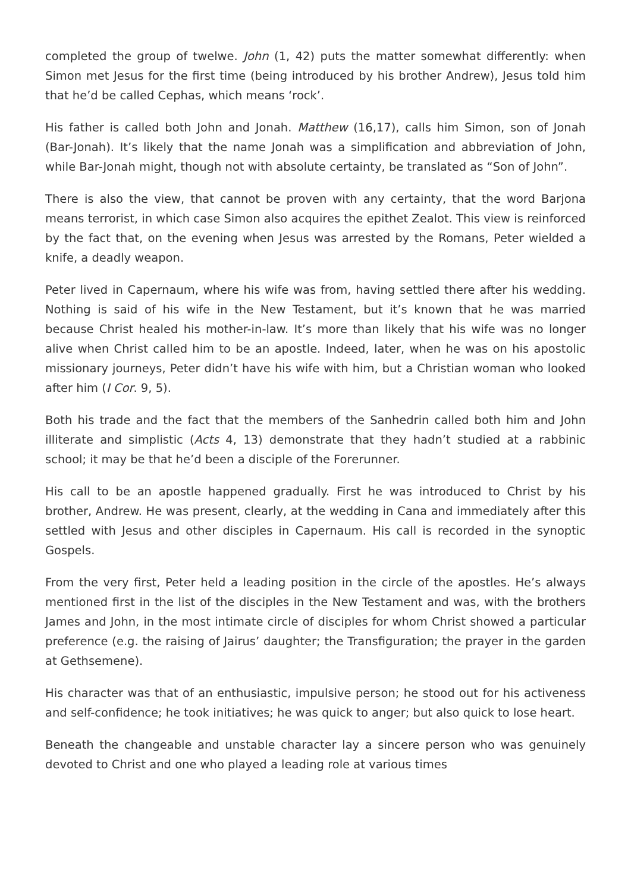completed the group of twelwe. John (1, 42) puts the matter somewhat differently: when Simon met Jesus for the first time (being introduced by his brother Andrew), Jesus told him that he’d be called Cephas, which means ‘rock’.
His father is called both John and Jonah. Matthew (16,17), calls him Simon, son of Jonah (Bar-Jonah). It’s likely that the name Jonah was a simplification and abbreviation of John, while Bar-Jonah might, though not with absolute certainty, be translated as “Son of John”.
There is also the view, that cannot be proven with any certainty, that the word Barjona means terrorist, in which case Simon also acquires the epithet Zealot. This view is reinforced by the fact that, on the evening when Jesus was arrested by the Romans, Peter wielded a knife, a deadly weapon.
Peter lived in Capernaum, where his wife was from, having settled there after his wedding. Nothing is said of his wife in the New Testament, but it’s known that he was married because Christ healed his mother-in-law. It’s more than likely that his wife was no longer alive when Christ called him to be an apostle. Indeed, later, when he was on his apostolic missionary journeys, Peter didn’t have his wife with him, but a Christian woman who looked after him (I Cor. 9, 5).
Both his trade and the fact that the members of the Sanhedrin called both him and John illiterate and simplistic (Acts 4, 13) demonstrate that they hadn’t studied at a rabbinic school; it may be that he’d been a disciple of the Forerunner.
His call to be an apostle happened gradually. First he was introduced to Christ by his brother, Andrew. He was present, clearly, at the wedding in Cana and immediately after this settled with Jesus and other disciples in Capernaum. His call is recorded in the synoptic Gospels.
From the very first, Peter held a leading position in the circle of the apostles. He’s always mentioned first in the list of the disciples in the New Testament and was, with the brothers James and John, in the most intimate circle of disciples for whom Christ showed a particular preference (e.g. the raising of Jairus’ daughter; the Transfiguration; the prayer in the garden at Gethsemene).
His character was that of an enthusiastic, impulsive person; he stood out for his activeness and self-confidence; he took initiatives; he was quick to anger; but also quick to lose heart.
Beneath the changeable and unstable character lay a sincere person who was genuinely devoted to Christ and one who played a leading role at various times